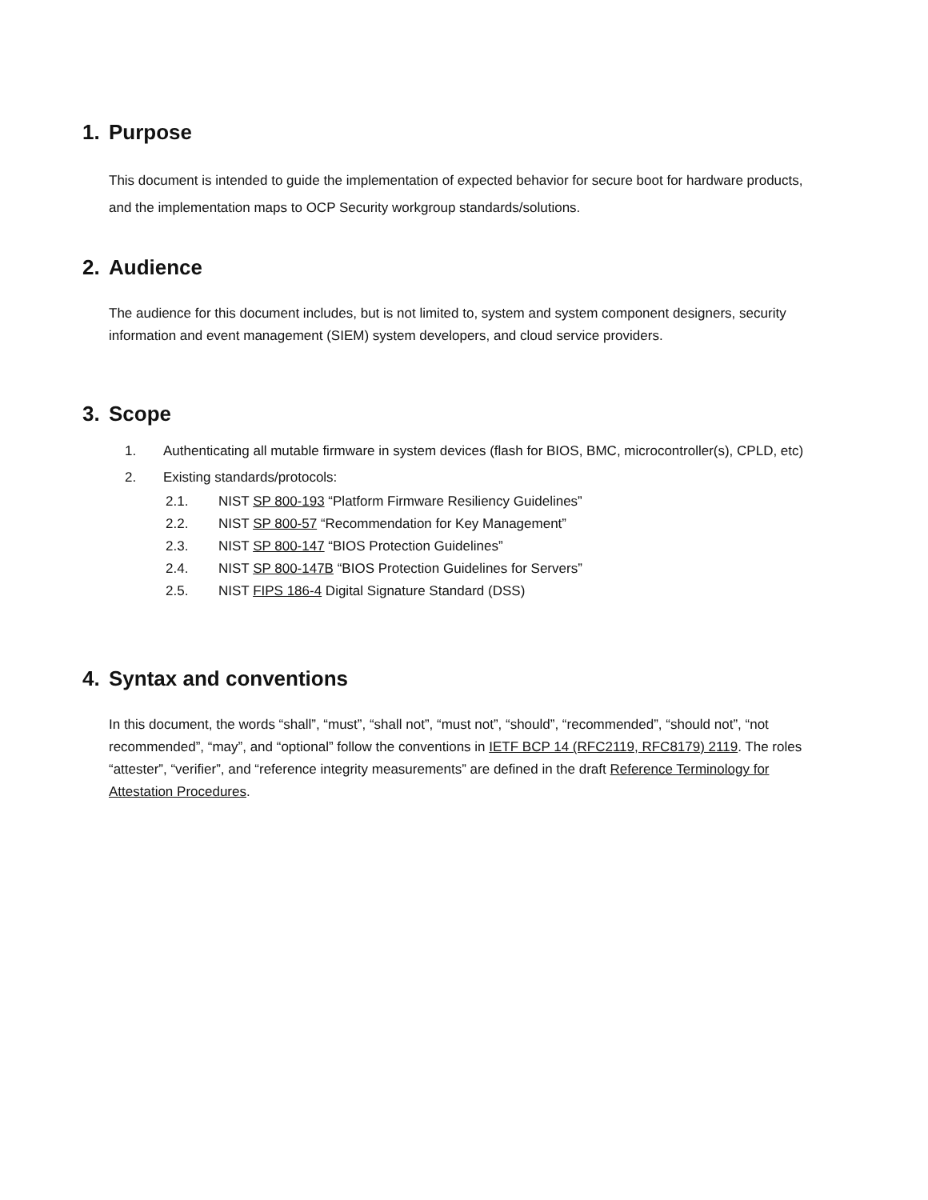1. Purpose
This document is intended to guide the implementation of expected behavior for secure boot for hardware products, and the implementation maps to OCP Security workgroup standards/solutions.
2. Audience
The audience for this document includes, but is not limited to, system and system component designers, security information and event management (SIEM) system developers, and cloud service providers.
3. Scope
1. Authenticating all mutable firmware in system devices (flash for BIOS, BMC, microcontroller(s), CPLD, etc)
2. Existing standards/protocols:
2.1. NIST SP 800-193 “Platform Firmware Resiliency Guidelines”
2.2. NIST SP 800-57 “Recommendation for Key Management”
2.3. NIST SP 800-147 “BIOS Protection Guidelines”
2.4. NIST SP 800-147B “BIOS Protection Guidelines for Servers”
2.5. NIST FIPS 186-4 Digital Signature Standard (DSS)
4. Syntax and conventions
In this document, the words “shall”, “must”, “shall not”, “must not”, “should”, “recommended”, “should not”, “not recommended”, “may”, and “optional” follow the conventions in IETF BCP 14 (RFC2119, RFC8179) 2119. The roles “attester”, “verifier”, and “reference integrity measurements” are defined in the draft Reference Terminology for Attestation Procedures.